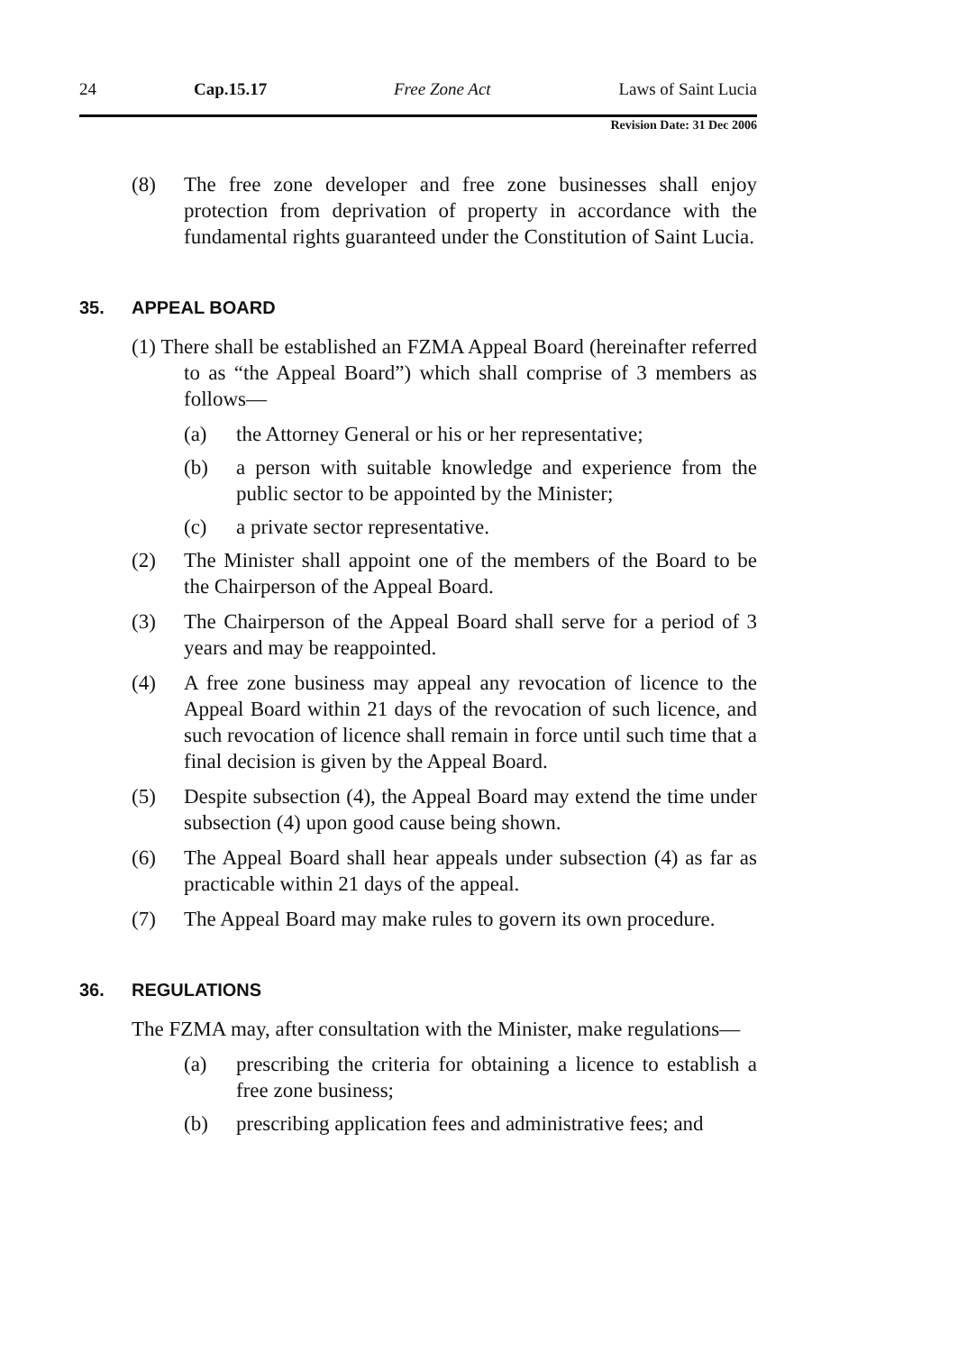24 Cap.15.17 Free Zone Act Laws of Saint Lucia
Revision Date: 31 Dec 2006
(8) The free zone developer and free zone businesses shall enjoy protection from deprivation of property in accordance with the fundamental rights guaranteed under the Constitution of Saint Lucia.
35. APPEAL BOARD
(1) There shall be established an FZMA Appeal Board (hereinafter referred to as “the Appeal Board”) which shall comprise of 3 members as follows—
(a) the Attorney General or his or her representative;
(b) a person with suitable knowledge and experience from the public sector to be appointed by the Minister;
(c) a private sector representative.
(2) The Minister shall appoint one of the members of the Board to be the Chairperson of the Appeal Board.
(3) The Chairperson of the Appeal Board shall serve for a period of 3 years and may be reappointed.
(4) A free zone business may appeal any revocation of licence to the Appeal Board within 21 days of the revocation of such licence, and such revocation of licence shall remain in force until such time that a final decision is given by the Appeal Board.
(5) Despite subsection (4), the Appeal Board may extend the time under subsection (4) upon good cause being shown.
(6) The Appeal Board shall hear appeals under subsection (4) as far as practicable within 21 days of the appeal.
(7) The Appeal Board may make rules to govern its own procedure.
36. REGULATIONS
The FZMA may, after consultation with the Minister, make regulations—
(a) prescribing the criteria for obtaining a licence to establish a free zone business;
(b) prescribing application fees and administrative fees; and